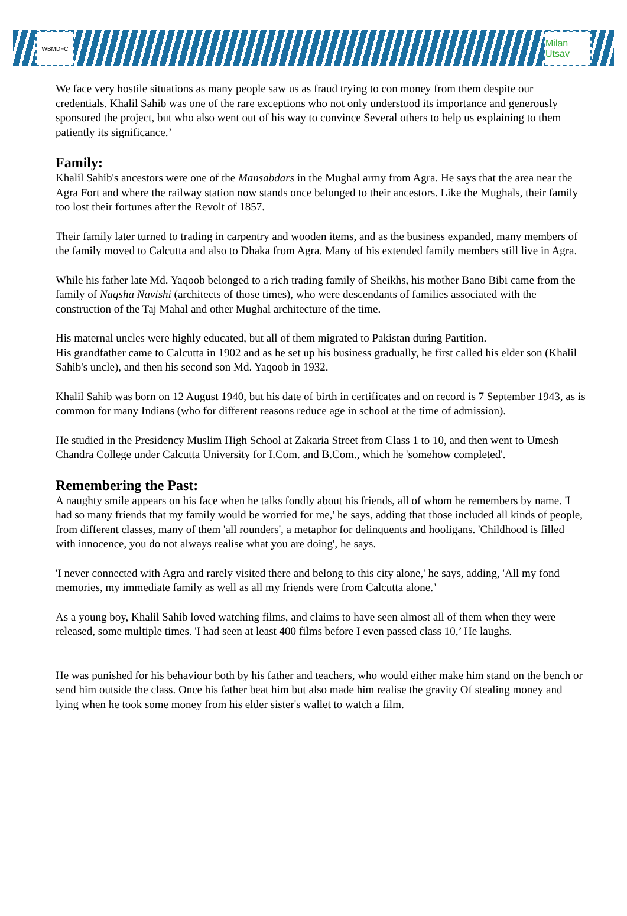WBMDFC
Milan Utsav
We face very hostile situations as many people saw us as fraud trying to con money from them despite our credentials. Khalil Sahib was one of the rare exceptions who not only understood its importance and generously sponsored the project, but who also went out of his way to convince Several others to help us explaining to them patiently its significance.’
Family:
Khalil Sahib's ancestors were one of the Mansabdars in the Mughal army from Agra. He says that the area near the Agra Fort and where the railway station now stands once belonged to their ancestors. Like the Mughals, their family too lost their fortunes after the Revolt of 1857.
Their family later turned to trading in carpentry and wooden items, and as the business expanded, many members of the family moved to Calcutta and also to Dhaka from Agra. Many of his extended family members still live in Agra.
While his father late Md. Yaqoob belonged to a rich trading family of Sheikhs, his mother Bano Bibi came from the family of Naqsha Navishi (architects of those times), who were descendants of families associated with the construction of the Taj Mahal and other Mughal architecture of the time.
His maternal uncles were highly educated, but all of them migrated to Pakistan during Partition.
His grandfather came to Calcutta in 1902 and as he set up his business gradually, he first called his elder son (Khalil Sahib's uncle), and then his second son Md. Yaqoob in 1932.
Khalil Sahib was born on 12 August 1940, but his date of birth in certificates and on record is 7 September 1943, as is common for many Indians (who for different reasons reduce age in school at the time of admission).
He studied in the Presidency Muslim High School at Zakaria Street from Class 1 to 10, and then went to Umesh Chandra College under Calcutta University for I.Com. and B.Com., which he 'somehow completed'.
Remembering the Past:
A naughty smile appears on his face when he talks fondly about his friends, all of whom he remembers by name. 'I had so many friends that my family would be worried for me,' he says, adding that those included all kinds of people, from different classes, many of them 'all rounders', a metaphor for delinquents and hooligans. 'Childhood is filled with innocence, you do not always realise what you are doing', he says.
'I never connected with Agra and rarely visited there and belong to this city alone,' he says, adding, 'All my fond memories, my immediate family as well as all my friends were from Calcutta alone.’
As a young boy, Khalil Sahib loved watching films, and claims to have seen almost all of them when they were released, some multiple times. 'I had seen at least 400 films before I even passed class 10,’ He laughs.
He was punished for his behaviour both by his father and teachers, who would either make him stand on the bench or send him outside the class. Once his father beat him but also made him realise the gravity Of stealing money and lying when he took some money from his elder sister's wallet to watch a film.